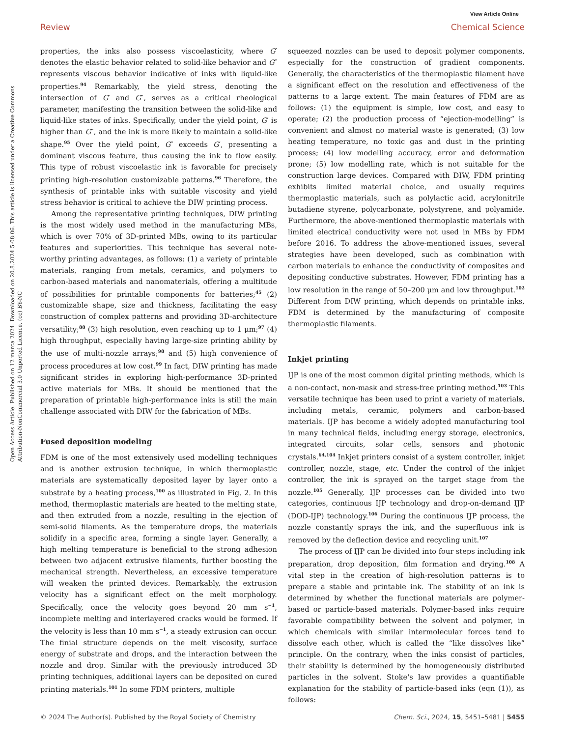View Article Online
Review Chemical Science
Open Access Article. Published on 12 marca 2024. Downloaded on 20.8.2024 5:08:06. This article is licensed under a Creative Commons Attribution-NonCommercial 3.0 Unported Licence. (cc) BY-NC
properties, the inks also possess viscoelasticity, where G′ denotes the elastic behavior related to solid-like behavior and G″ represents viscous behavior indicative of inks with liquid-like properties.<sup>94</sup> Remarkably, the yield stress, denoting the intersection of G′ and G″, serves as a critical rheological parameter, manifesting the transition between the solid-like and liquid-like states of inks. Specifically, under the yield point, G′ is higher than G″, and the ink is more likely to maintain a solid-like shape.<sup>95</sup> Over the yield point, G″ exceeds G′, presenting a dominant viscous feature, thus causing the ink to flow easily. This type of robust viscoelastic ink is favorable for precisely printing high-resolution customizable patterns.<sup>96</sup> Therefore, the synthesis of printable inks with suitable viscosity and yield stress behavior is critical to achieve the DIW printing process.
Among the representative printing techniques, DIW printing is the most widely used method in the manufacturing MBs, which is over 70% of 3D-printed MBs, owing to its particular features and superiorities. This technique has several note-worthy printing advantages, as follows: (1) a variety of printable materials, ranging from metals, ceramics, and polymers to carbon-based materials and nanomaterials, offering a multitude of possibilities for printable components for batteries;<sup>45</sup> (2) customizable shape, size and thickness, facilitating the easy construction of complex patterns and providing 3D-architecture versatility;<sup>88</sup> (3) high resolution, even reaching up to 1 μm;<sup>97</sup> (4) high throughput, especially having large-size printing ability by the use of multi-nozzle arrays;<sup>98</sup> and (5) high convenience of process procedures at low cost.<sup>99</sup> In fact, DIW printing has made significant strides in exploring high-performance 3D-printed active materials for MBs. It should be mentioned that the preparation of printable high-performance inks is still the main challenge associated with DIW for the fabrication of MBs.
Fused deposition modeling
FDM is one of the most extensively used modelling techniques and is another extrusion technique, in which thermoplastic materials are systematically deposited layer by layer onto a substrate by a heating process,<sup>100</sup> as illustrated in Fig. 2. In this method, thermoplastic materials are heated to the melting state, and then extruded from a nozzle, resulting in the ejection of semi-solid filaments. As the temperature drops, the materials solidify in a specific area, forming a single layer. Generally, a high melting temperature is beneficial to the strong adhesion between two adjacent extrusive filaments, further boosting the mechanical strength. Nevertheless, an excessive temperature will weaken the printed devices. Remarkably, the extrusion velocity has a significant effect on the melt morphology. Specifically, once the velocity goes beyond 20 mm s<sup>−1</sup>, incomplete melting and interlayered cracks would be formed. If the velocity is less than 10 mm s<sup>−1</sup>, a steady extrusion can occur. The finial structure depends on the melt viscosity, surface energy of substrate and drops, and the interaction between the nozzle and drop. Similar with the previously introduced 3D printing techniques, additional layers can be deposited on cured printing materials.<sup>101</sup> In some FDM printers, multiple
squeezed nozzles can be used to deposit polymer components, especially for the construction of gradient components. Generally, the characteristics of the thermoplastic filament have a significant effect on the resolution and effectiveness of the patterns to a large extent. The main features of FDM are as follows: (1) the equipment is simple, low cost, and easy to operate; (2) the production process of “ejection-modelling” is convenient and almost no material waste is generated; (3) low heating temperature, no toxic gas and dust in the printing process; (4) low modelling accuracy, error and deformation prone; (5) low modelling rate, which is not suitable for the construction large devices. Compared with DIW, FDM printing exhibits limited material choice, and usually requires thermoplastic materials, such as polylactic acid, acrylonitrile butadiene styrene, polycarbonate, polystyrene, and polyamide. Furthermore, the above-mentioned thermoplastic materials with limited electrical conductivity were not used in MBs by FDM before 2016. To address the above-mentioned issues, several strategies have been developed, such as combination with carbon materials to enhance the conductivity of composites and depositing conductive substrates. However, FDM printing has a low resolution in the range of 50–200 μm and low throughput.<sup>102</sup> Different from DIW printing, which depends on printable inks, FDM is determined by the manufacturing of composite thermoplastic filaments.
Inkjet printing
IJP is one of the most common digital printing methods, which is a non-contact, non-mask and stress-free printing method.<sup>103</sup> This versatile technique has been used to print a variety of materials, including metals, ceramic, polymers and carbon-based materials. IJP has become a widely adopted manufacturing tool in many technical fields, including energy storage, electronics, integrated circuits, solar cells, sensors and photonic crystals.<sup>64,104</sup> Inkjet printers consist of a system controller, inkjet controller, nozzle, stage, etc. Under the control of the inkjet controller, the ink is sprayed on the target stage from the nozzle.<sup>105</sup> Generally, IJP processes can be divided into two categories, continuous IJP technology and drop-on-demand IJP (DOD-IJP) technology.<sup>106</sup> During the continuous IJP process, the nozzle constantly sprays the ink, and the superfluous ink is removed by the deflection device and recycling unit.<sup>107</sup>
The process of IJP can be divided into four steps including ink preparation, drop deposition, film formation and drying.<sup>108</sup> A vital step in the creation of high-resolution patterns is to prepare a stable and printable ink. The stability of an ink is determined by whether the functional materials are polymer-based or particle-based materials. Polymer-based inks require favorable compatibility between the solvent and polymer, in which chemicals with similar intermolecular forces tend to dissolve each other, which is called the “like dissolves like” principle. On the contrary, when the inks consist of particles, their stability is determined by the homogeneously distributed particles in the solvent. Stoke's law provides a quantifiable explanation for the stability of particle-based inks (eqn (1)), as follows:
© 2024 The Author(s). Published by the Royal Society of Chemistry Chem. Sci., 2024, 15, 5451–5481 | 5455